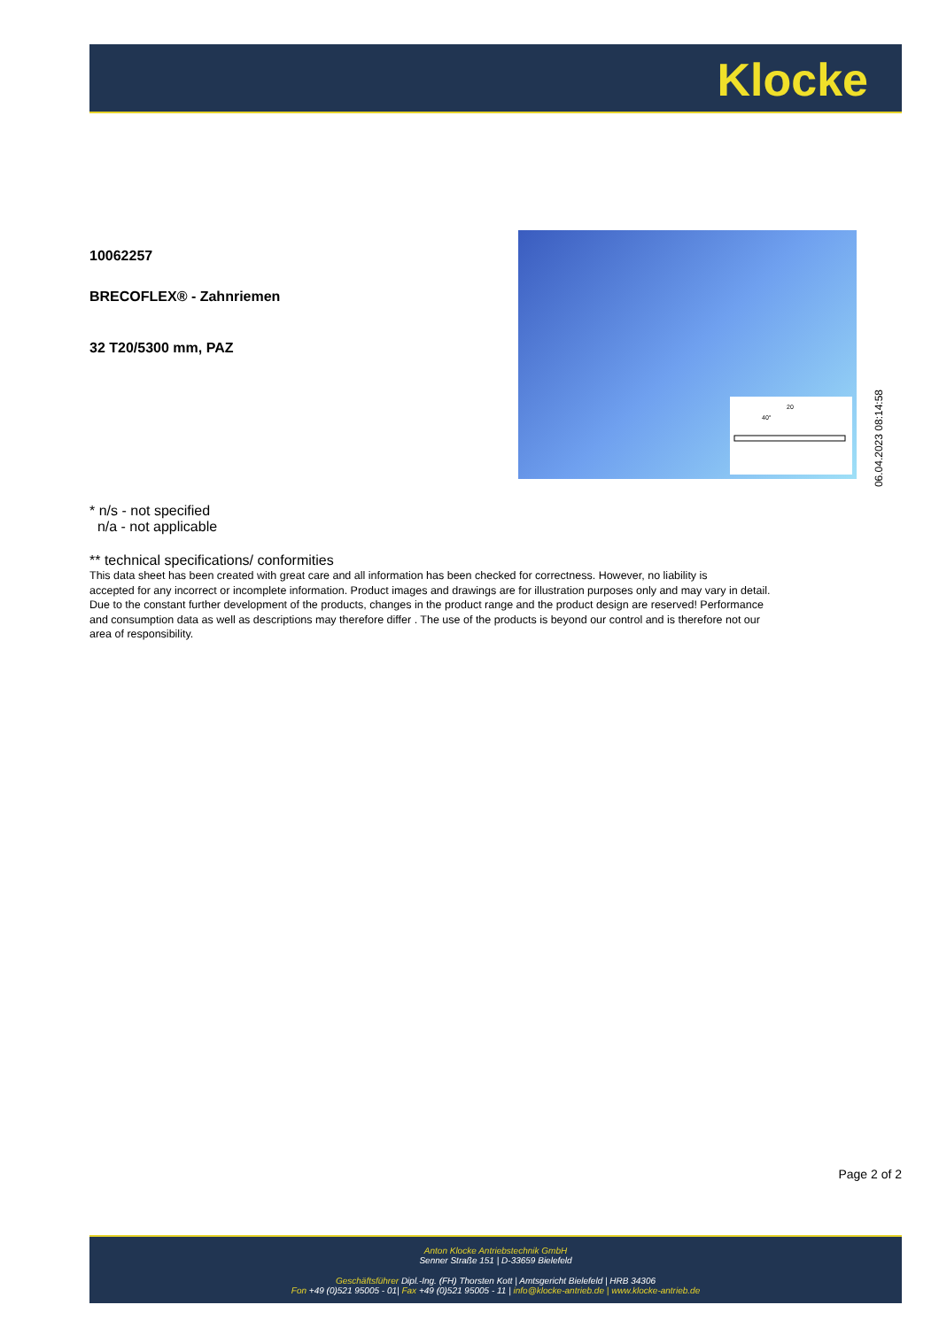Klocke
10062257
BRECOFLEX® - Zahnriemen
32 T20/5300 mm, PAZ
20
40°
06.04.2023 08:14:58
* n/s - not specified
n/a - not applicable
** technical specifications/ conformities
This data sheet has been created with great care and all information has been checked for correctness. However, no liability is
accepted for any incorrect or incomplete information. Product images and drawings are for illustration purposes only and may vary in detail.
Due to the constant further development of the products, changes in the product range and the product design are reserved! Performance
and consumption data as well as descriptions may therefore differ . The use of the products is beyond our control and is therefore not our
area of responsibility.
Page 2 of 2
Anton Klocke Antriebstechnik GmbH
Senner Straße 151 | D-33659 Bielefeld
Geschäftsführer Dipl.-Ing. (FH) Thorsten Kott | Amtsgericht Bielefeld | HRB 34306
Fon +49 (0)521 95005 - 01| Fax +49 (0)521 95005 - 11 | info@klocke-antrieb.de | www.klocke-antrieb.de